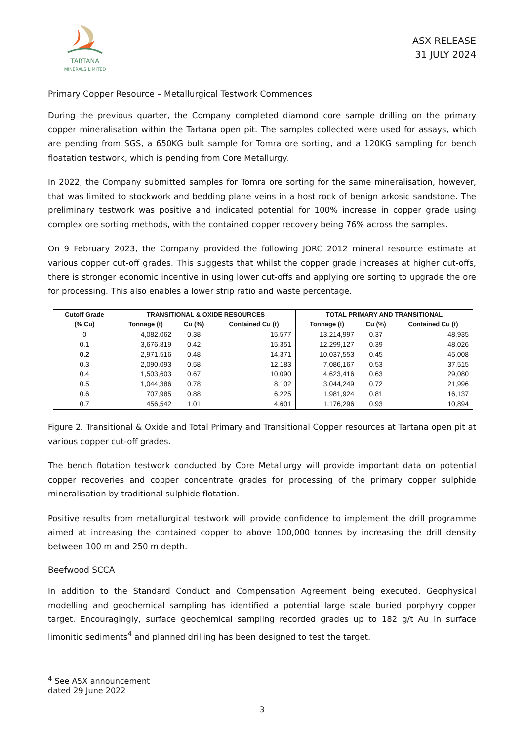TARTANA
MINERALS LIMITED
ASX RELEASE
31 JULY 2024
Primary Copper Resource – Metallurgical Testwork Commences
During the previous quarter, the Company completed diamond core sample drilling on the primary copper mineralisation within the Tartana open pit. The samples collected were used for assays, which are pending from SGS, a 650KG bulk sample for Tomra ore sorting, and a 120KG sampling for bench floatation testwork, which is pending from Core Metallurgy.
In 2022, the Company submitted samples for Tomra ore sorting for the same mineralisation, however, that was limited to stockwork and bedding plane veins in a host rock of benign arkosic sandstone. The preliminary testwork was positive and indicated potential for 100% increase in copper grade using complex ore sorting methods, with the contained copper recovery being 76% across the samples.
On 9 February 2023, the Company provided the following JORC 2012 mineral resource estimate at various copper cut-off grades. This suggests that whilst the copper grade increases at higher cut-offs, there is stronger economic incentive in using lower cut-offs and applying ore sorting to upgrade the ore for processing. This also enables a lower strip ratio and waste percentage.
| Cutoff Grade | TRANSITIONAL & OXIDE RESOURCES | | | TOTAL PRIMARY AND TRANSITIONAL | | |
| --- | --- | --- | --- | --- | --- | --- |
| (% Cu) | Tonnage (t) | Cu (%) | Contained Cu (t) | Tonnage (t) | Cu (%) | Contained Cu (t) |
| 0 | 4,082,062 | 0.38 | 15,577 | 13,214,997 | 0.37 | 48,935 |
| 0.1 | 3,676,819 | 0.42 | 15,351 | 12,299,127 | 0.39 | 48,026 |
| 0.2 | 2,971,516 | 0.48 | 14,371 | 10,037,553 | 0.45 | 45,008 |
| 0.3 | 2,090,093 | 0.58 | 12,183 | 7,086,167 | 0.53 | 37,515 |
| 0.4 | 1,503,603 | 0.67 | 10,090 | 4,623,416 | 0.63 | 29,080 |
| 0.5 | 1,044,386 | 0.78 | 8,102 | 3,044,249 | 0.72 | 21,996 |
| 0.6 | 707,985 | 0.88 | 6,225 | 1,981,924 | 0.81 | 16,137 |
| 0.7 | 456,542 | 1.01 | 4,601 | 1,176,296 | 0.93 | 10,894 |
Figure 2. Transitional & Oxide and Total Primary and Transitional Copper resources at Tartana open pit at various copper cut-off grades.
The bench flotation testwork conducted by Core Metallurgy will provide important data on potential copper recoveries and copper concentrate grades for processing of the primary copper sulphide mineralisation by traditional sulphide flotation.
Positive results from metallurgical testwork will provide confidence to implement the drill programme aimed at increasing the contained copper to above 100,000 tonnes by increasing the drill density between 100 m and 250 m depth.
Beefwood SCCA
In addition to the Standard Conduct and Compensation Agreement being executed. Geophysical modelling and geochemical sampling has identified a potential large scale buried porphyry copper target. Encouragingly, surface geochemical sampling recorded grades up to 182 g/t Au in surface limonitic sediments<sup>4</sup> and planned drilling has been designed to test the target.
<sup>4</sup> See ASX announcement dated 29 June 2022
3